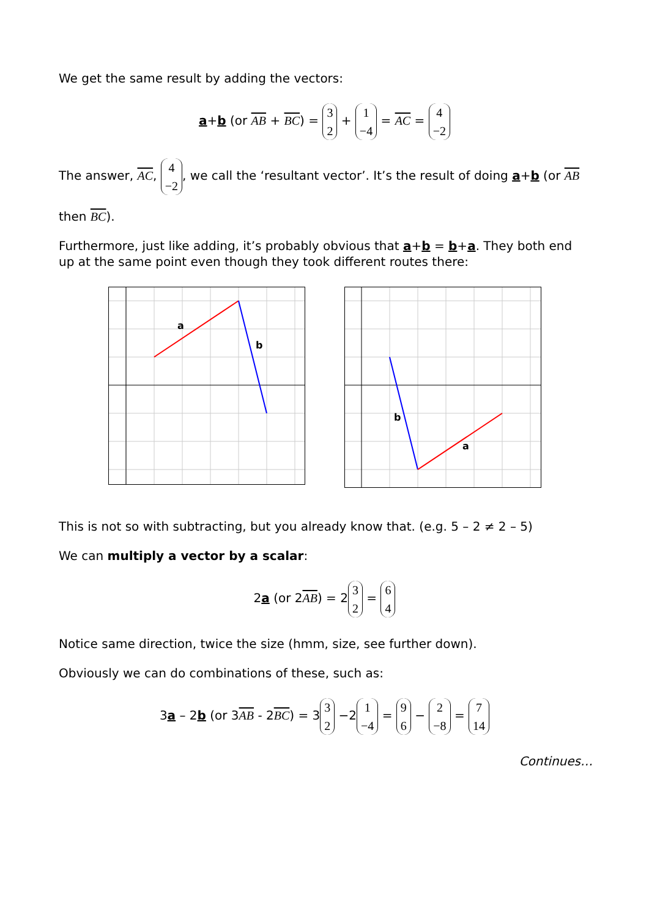We get the same result by adding the vectors:
a+b (or AB + BC) = 3
2 + 1
−4 = AC = 4
−2
The answer, AC, 4
−2, we call the ‘resultant vector’. It’s the result of doing a+b (or AB
then BC).
Furthermore, just like adding, it’s probably obvious that a+b = b+a. They both end up at the same point even though they took different routes there:
a
b
b
a
This is not so with subtracting, but you already know that. (e.g. 5 – 2 ≠ 2 – 5)
We can multiply a vector by a scalar:
2a (or 2AB) = 2 3
2 = 6
4
Notice same direction, twice the size (hmm, size, see further down).
Obviously we can do combinations of these, such as:
3a – 2b (or 3AB - 2BC) = 3 3
2 −2 1
−4 = 9
6 − 2
−8 = 7
14
Continues…